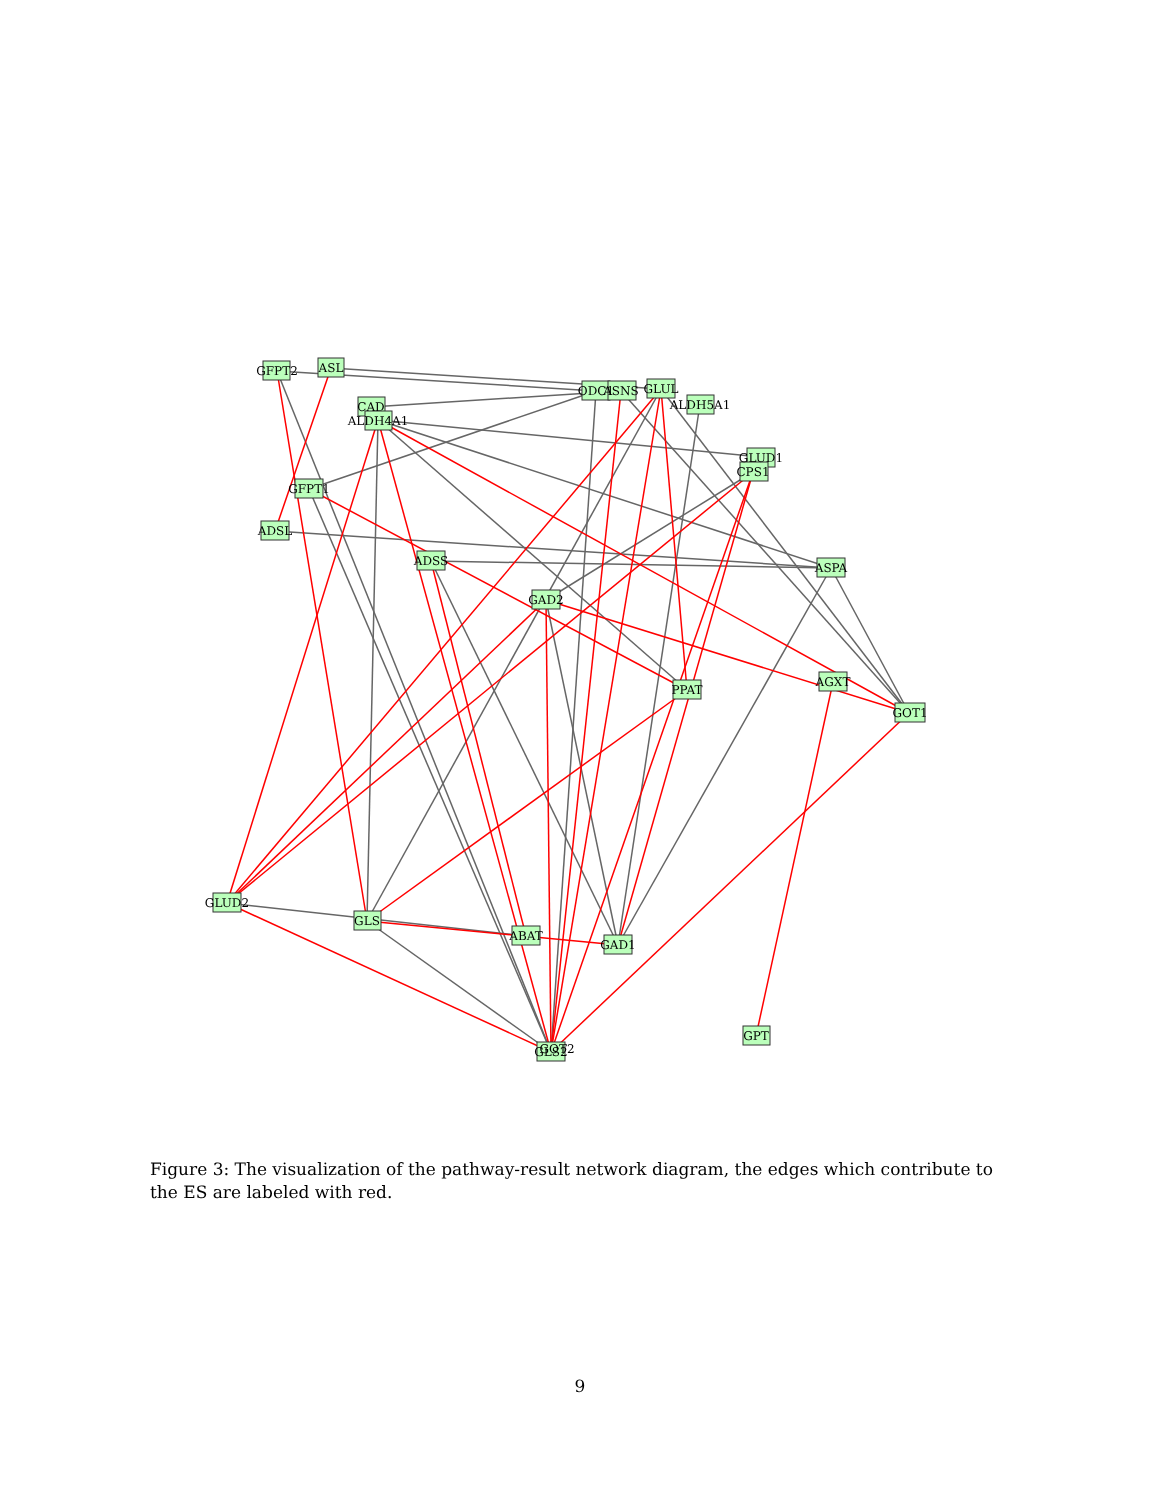GFPT2
ASL
CAD
ALDH4A1
ODC1
ASNS
GLUL
ALDH5A1
GLUD1
CPS1
GFPT1
ADSL
ADSS
ASPA
GAD2
PPAT
AGXT
GOT1
GLUD2
GLS
ABAT
GAD1
GLS2
GOT2
GPT
Figure 3: The visualization of the pathway-result network diagram, the edges which contribute to the ES are labeled with red.
9